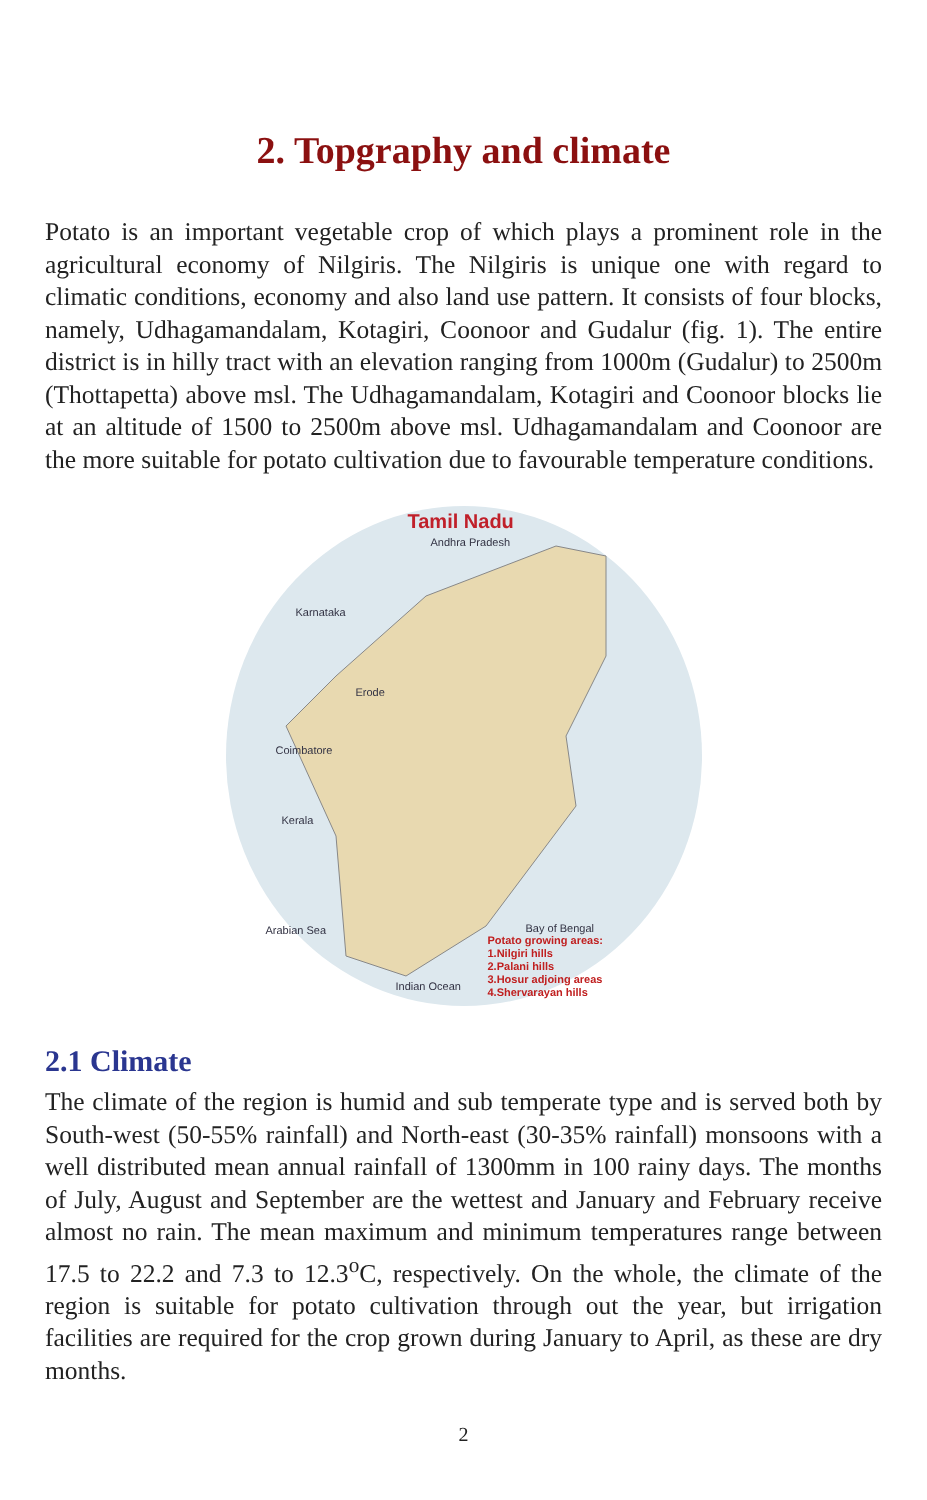2. Topgraphy and climate
Potato is an important vegetable crop of which plays a prominent role in the agricultural economy of Nilgiris. The Nilgiris is unique one with regard to climatic conditions, economy and also land use pattern. It consists of four blocks, namely, Udhagamandalam, Kotagiri, Coonoor and Gudalur (fig. 1). The entire district is in hilly tract with an elevation ranging from 1000m (Gudalur) to 2500m (Thottapetta) above msl. The Udhagamandalam, Kotagiri and Coonoor blocks lie at an altitude of 1500 to 2500m above msl. Udhagamandalam and Coonoor are the more suitable for potato cultivation due to favourable temperature conditions.
Tamil Nadu
Andhra Pradesh
Karnataka
Erode
Coimbatore
Kerala
Arabian Sea
Indian Ocean
Bay of Bengal
Potato growing areas:
1.Nilgiri hills
2.Palani hills
3.Hosur adjoing areas
4.Shervarayan hills
2.1 Climate
The climate of the region is humid and sub temperate type and is served both by South-west (50-55% rainfall) and North-east (30-35% rainfall) monsoons with a well distributed mean annual rainfall of 1300mm in 100 rainy days. The months of July, August and September are the wettest and January and February receive almost no rain. The mean maximum and minimum temperatures range between 17.5 to 22.2 and 7.3 to 12.3<sup>o</sup>C, respectively. On the whole, the climate of the region is suitable for potato cultivation through out the year, but irrigation facilities are required for the crop grown during January to April, as these are dry months.
2